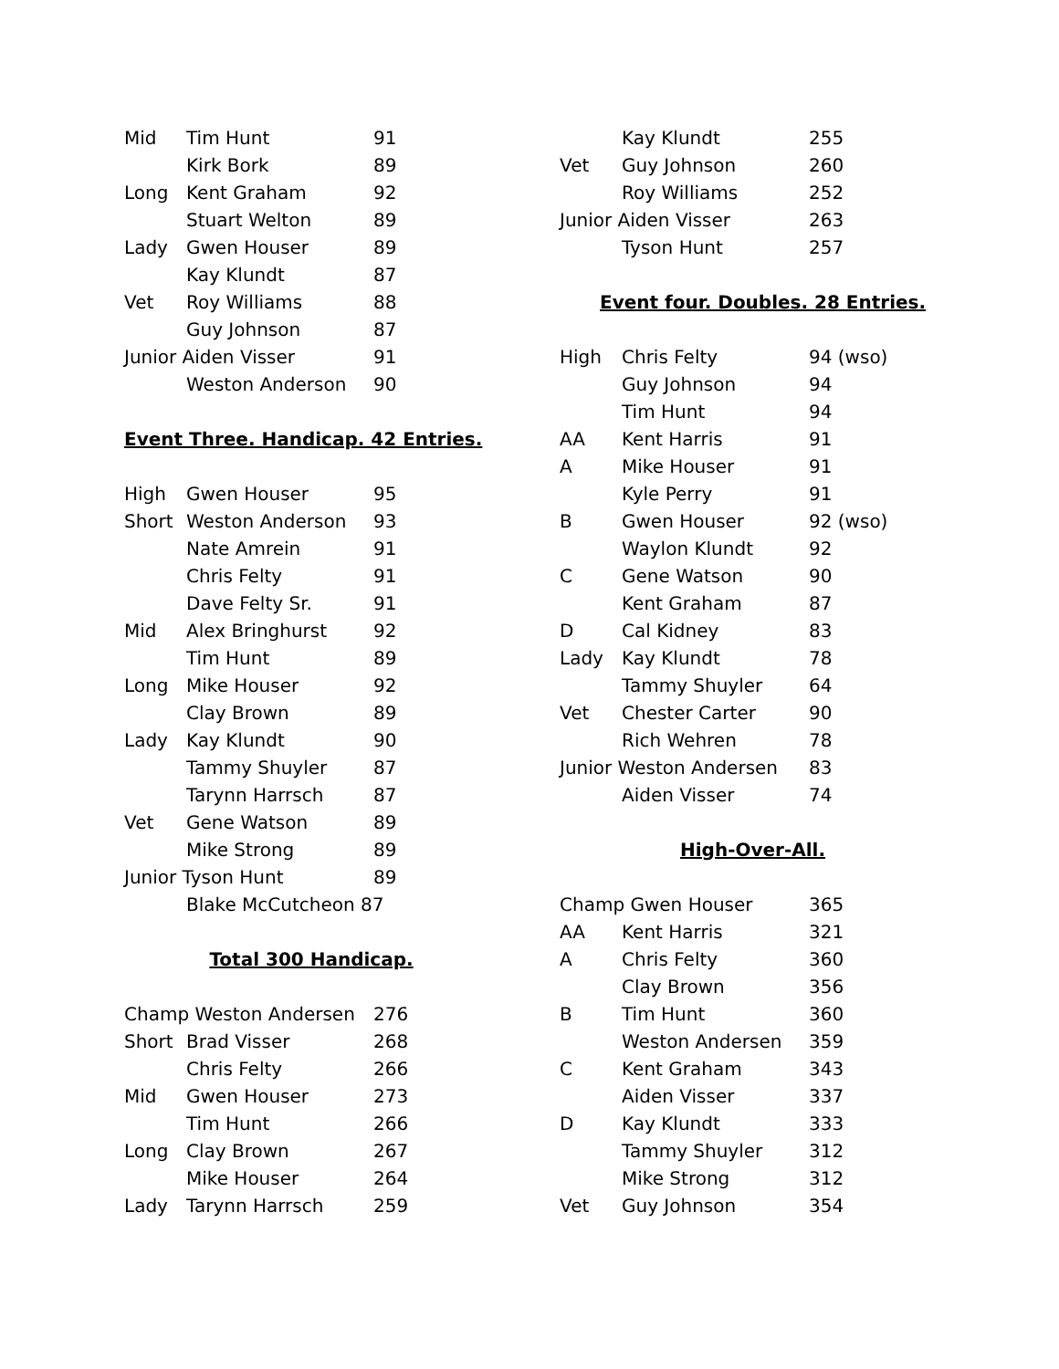| Mid | Tim Hunt | 91 |
| | Kirk Bork | 89 |
| Long | Kent Graham | 92 |
| | Stuart Welton | 89 |
| Lady | Gwen Houser | 89 |
| | Kay Klundt | 87 |
| Vet | Roy Williams | 88 |
| | Guy Johnson | 87 |
| Junior Aiden Visser | | 91 |
| | Weston Anderson | 90 |
Event Three. Handicap. 42 Entries.
| High | Gwen Houser | 95 |
| Short | Weston Anderson | 93 |
| | Nate Amrein | 91 |
| | Chris Felty | 91 |
| | Dave Felty Sr. | 91 |
| Mid | Alex Bringhurst | 92 |
| | Tim Hunt | 89 |
| Long | Mike Houser | 92 |
| | Clay Brown | 89 |
| Lady | Kay Klundt | 90 |
| | Tammy Shuyler | 87 |
| | Tarynn Harrsch | 87 |
| Vet | Gene Watson | 89 |
| | Mike Strong | 89 |
| Junior Tyson Hunt | | 89 |
| | Blake McCutcheon 87 | |
Total 300 Handicap.
| Champ Weston Andersen | | 276 |
| Short | Brad Visser | 268 |
| | Chris Felty | 266 |
| Mid | Gwen Houser | 273 |
| | Tim Hunt | 266 |
| Long | Clay Brown | 267 |
| | Mike Houser | 264 |
| Lady | Tarynn Harrsch | 259 |
| | Kay Klundt | 255 |
| Vet | Guy Johnson | 260 |
| | Roy Williams | 252 |
| Junior Aiden Visser | | 263 |
| | Tyson Hunt | 257 |
Event four. Doubles. 28 Entries.
| High | Chris Felty | 94 (wso) |
| | Guy Johnson | 94 |
| | Tim Hunt | 94 |
| AA | Kent Harris | 91 |
| A | Mike Houser | 91 |
| | Kyle Perry | 91 |
| B | Gwen Houser | 92 (wso) |
| | Waylon Klundt | 92 |
| C | Gene Watson | 90 |
| | Kent Graham | 87 |
| D | Cal Kidney | 83 |
| Lady | Kay Klundt | 78 |
| | Tammy Shuyler | 64 |
| Vet | Chester Carter | 90 |
| | Rich Wehren | 78 |
| Junior Weston Andersen | | 83 |
| | Aiden Visser | 74 |
High-Over-All.
| Champ Gwen Houser | | 365 |
| AA | Kent Harris | 321 |
| A | Chris Felty | 360 |
| | Clay Brown | 356 |
| B | Tim Hunt | 360 |
| | Weston Andersen | 359 |
| C | Kent Graham | 343 |
| | Aiden Visser | 337 |
| D | Kay Klundt | 333 |
| | Tammy Shuyler | 312 |
| | Mike Strong | 312 |
| Vet | Guy Johnson | 354 |